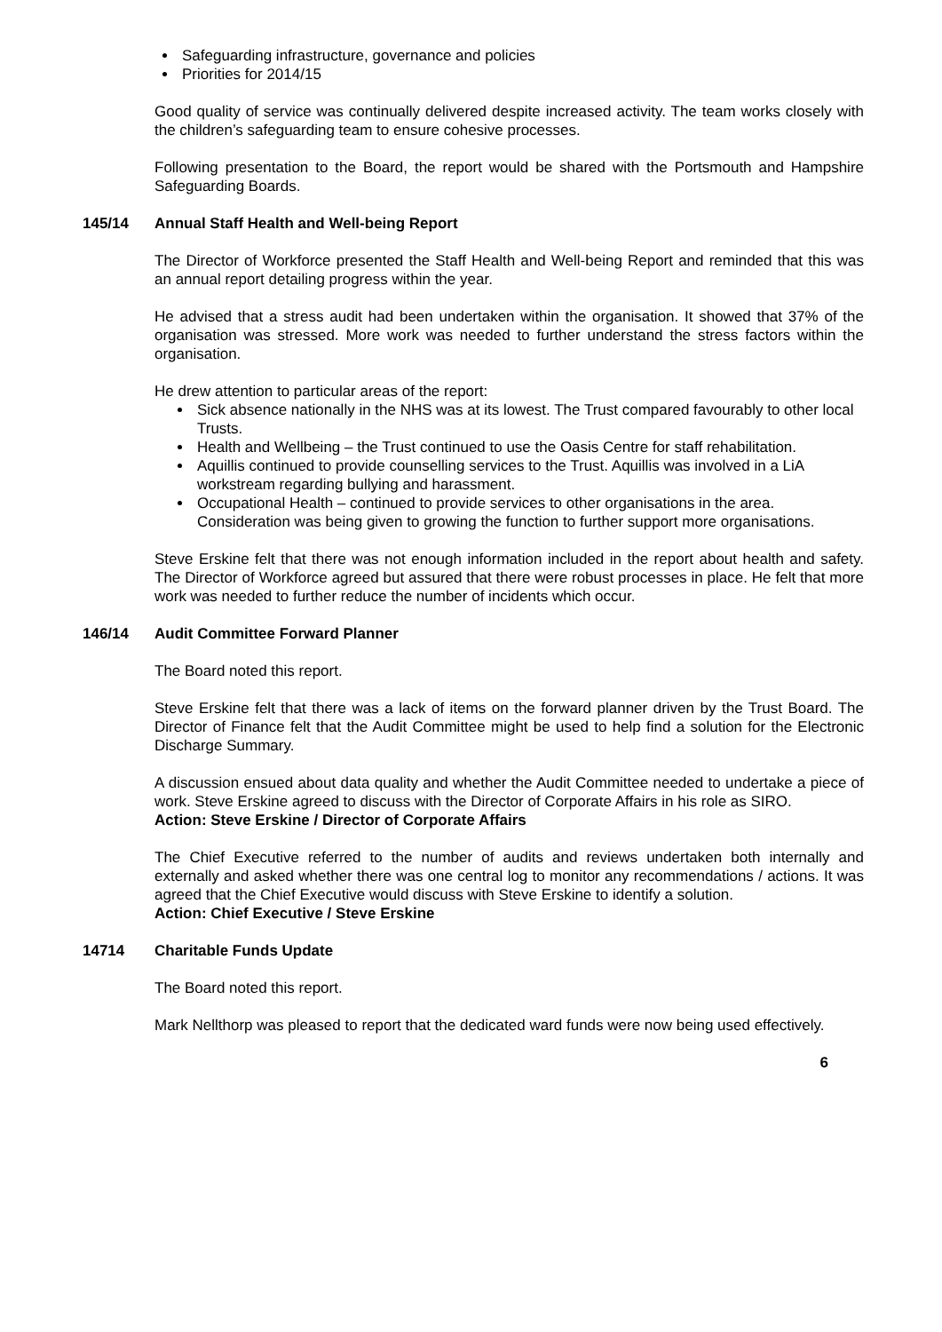Safeguarding infrastructure, governance and policies
Priorities for 2014/15
Good quality of service was continually delivered despite increased activity. The team works closely with the children’s safeguarding team to ensure cohesive processes.
Following presentation to the Board, the report would be shared with the Portsmouth and Hampshire Safeguarding Boards.
145/14 Annual Staff Health and Well-being Report
The Director of Workforce presented the Staff Health and Well-being Report and reminded that this was an annual report detailing progress within the year.
He advised that a stress audit had been undertaken within the organisation. It showed that 37% of the organisation was stressed. More work was needed to further understand the stress factors within the organisation.
He drew attention to particular areas of the report:
Sick absence nationally in the NHS was at its lowest. The Trust compared favourably to other local Trusts.
Health and Wellbeing – the Trust continued to use the Oasis Centre for staff rehabilitation.
Aquillis continued to provide counselling services to the Trust. Aquillis was involved in a LiA workstream regarding bullying and harassment.
Occupational Health – continued to provide services to other organisations in the area. Consideration was being given to growing the function to further support more organisations.
Steve Erskine felt that there was not enough information included in the report about health and safety. The Director of Workforce agreed but assured that there were robust processes in place. He felt that more work was needed to further reduce the number of incidents which occur.
146/14 Audit Committee Forward Planner
The Board noted this report.
Steve Erskine felt that there was a lack of items on the forward planner driven by the Trust Board. The Director of Finance felt that the Audit Committee might be used to help find a solution for the Electronic Discharge Summary.
A discussion ensued about data quality and whether the Audit Committee needed to undertake a piece of work. Steve Erskine agreed to discuss with the Director of Corporate Affairs in his role as SIRO.
Action: Steve Erskine / Director of Corporate Affairs
The Chief Executive referred to the number of audits and reviews undertaken both internally and externally and asked whether there was one central log to monitor any recommendations / actions. It was agreed that the Chief Executive would discuss with Steve Erskine to identify a solution.
Action: Chief Executive / Steve Erskine
14714 Charitable Funds Update
The Board noted this report.
Mark Nellthorp was pleased to report that the dedicated ward funds were now being used effectively.
6